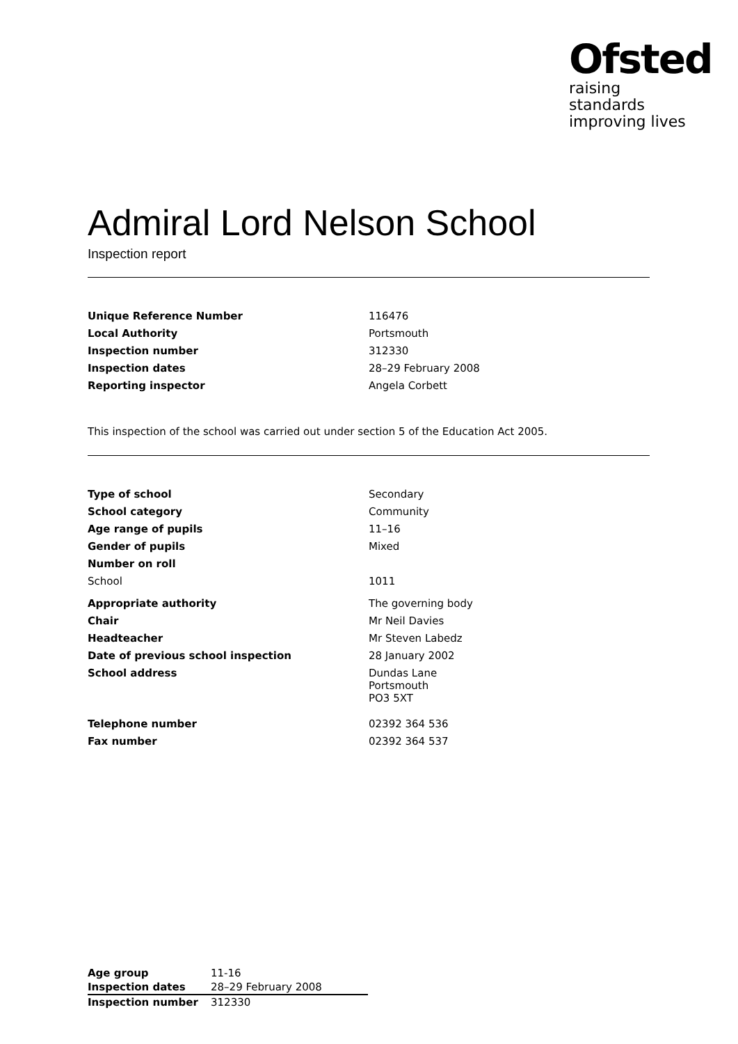Ofsted
raising standards
improving lives
Admiral Lord Nelson School
Inspection report
| Unique Reference Number | 116476 |
| Local Authority | Portsmouth |
| Inspection number | 312330 |
| Inspection dates | 28–29 February 2008 |
| Reporting inspector | Angela Corbett |
This inspection of the school was carried out under section 5 of the Education Act 2005.
| Type of school | Secondary |
| School category | Community |
| Age range of pupils | 11–16 |
| Gender of pupils | Mixed |
| Number on roll | |
| School | 1011 |
| Appropriate authority | The governing body |
| Chair | Mr Neil Davies |
| Headteacher | Mr Steven Labedz |
| Date of previous school inspection | 28 January 2002 |
| School address | Dundas Lane Portsmouth PO3 5XT |
| Telephone number | 02392 364 536 |
| Fax number | 02392 364 537 |
| Age group | 11-16 |
| Inspection dates | 28–29 February 2008 |
| Inspection number | 312330 |